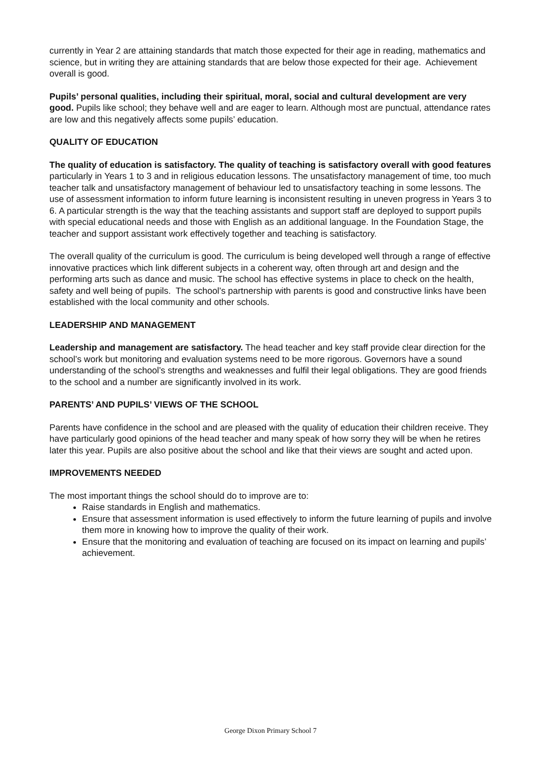currently in Year 2 are attaining standards that match those expected for their age in reading, mathematics and science, but in writing they are attaining standards that are below those expected for their age. Achievement overall is good.
Pupils’ personal qualities, including their spiritual, moral, social and cultural development are very good. Pupils like school; they behave well and are eager to learn. Although most are punctual, attendance rates are low and this negatively affects some pupils’ education.
QUALITY OF EDUCATION
The quality of education is satisfactory. The quality of teaching is satisfactory overall with good features particularly in Years 1 to 3 and in religious education lessons. The unsatisfactory management of time, too much teacher talk and unsatisfactory management of behaviour led to unsatisfactory teaching in some lessons. The use of assessment information to inform future learning is inconsistent resulting in uneven progress in Years 3 to 6. A particular strength is the way that the teaching assistants and support staff are deployed to support pupils with special educational needs and those with English as an additional language. In the Foundation Stage, the teacher and support assistant work effectively together and teaching is satisfactory.
The overall quality of the curriculum is good. The curriculum is being developed well through a range of effective innovative practices which link different subjects in a coherent way, often through art and design and the performing arts such as dance and music. The school has effective systems in place to check on the health, safety and well being of pupils. The school’s partnership with parents is good and constructive links have been established with the local community and other schools.
LEADERSHIP AND MANAGEMENT
Leadership and management are satisfactory. The head teacher and key staff provide clear direction for the school’s work but monitoring and evaluation systems need to be more rigorous. Governors have a sound understanding of the school’s strengths and weaknesses and fulfil their legal obligations. They are good friends to the school and a number are significantly involved in its work.
PARENTS’ AND PUPILS’ VIEWS OF THE SCHOOL
Parents have confidence in the school and are pleased with the quality of education their children receive. They have particularly good opinions of the head teacher and many speak of how sorry they will be when he retires later this year. Pupils are also positive about the school and like that their views are sought and acted upon.
IMPROVEMENTS NEEDED
The most important things the school should do to improve are to:
Raise standards in English and mathematics.
Ensure that assessment information is used effectively to inform the future learning of pupils and involve them more in knowing how to improve the quality of their work.
Ensure that the monitoring and evaluation of teaching are focused on its impact on learning and pupils’ achievement.
George Dixon Primary School 7